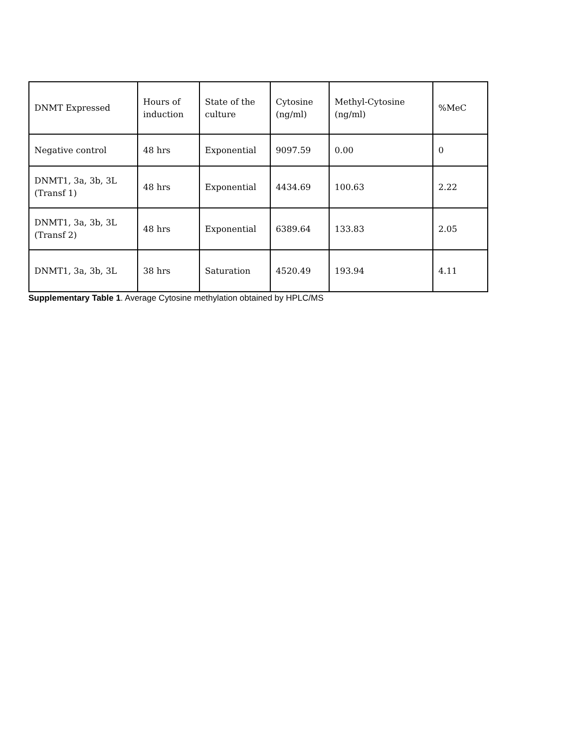| DNMT Expressed | Hours of induction | State of the culture | Cytosine (ng/ml) | Methyl-Cytosine (ng/ml) | %MeC |
| Negative control | 48 hrs | Exponential | 9097.59 | 0.00 | 0 |
| DNMT1, 3a, 3b, 3L (Transf 1) | 48 hrs | Exponential | 4434.69 | 100.63 | 2.22 |
| DNMT1, 3a, 3b, 3L (Transf 2) | 48 hrs | Exponential | 6389.64 | 133.83 | 2.05 |
| DNMT1, 3a, 3b, 3L | 38 hrs | Saturation | 4520.49 | 193.94 | 4.11 |
Supplementary Table 1. Average Cytosine methylation obtained by HPLC/MS